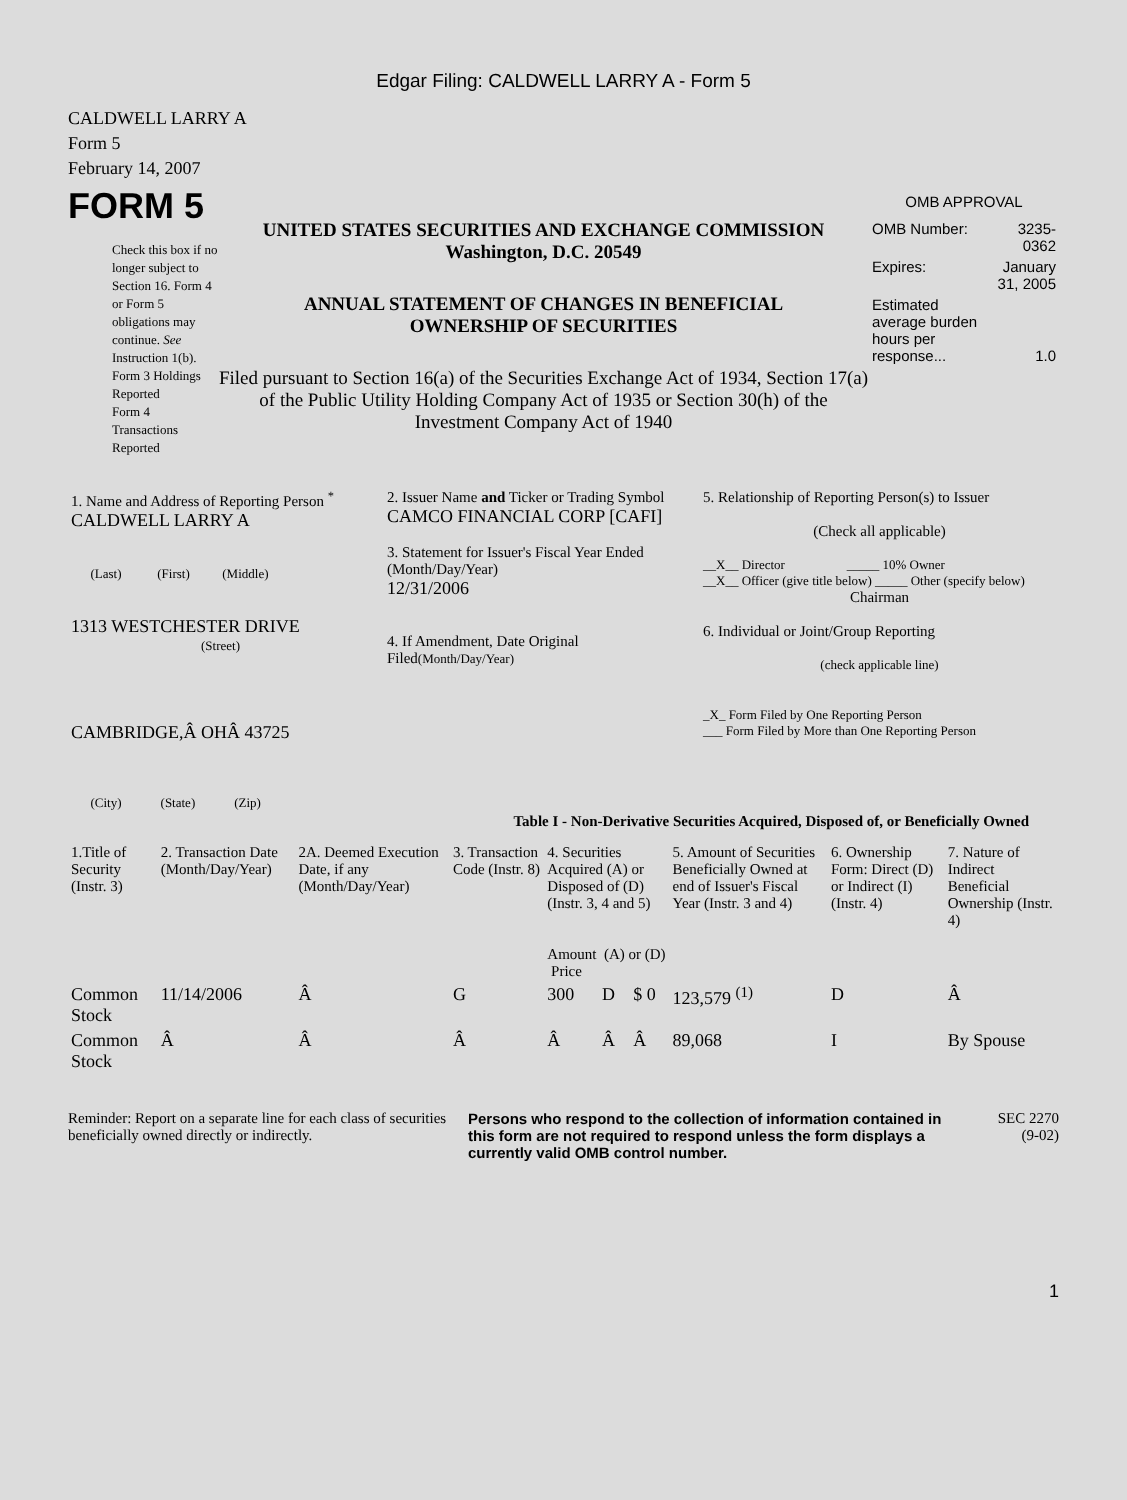Edgar Filing: CALDWELL LARRY A - Form 5
CALDWELL LARRY A
Form 5
February 14, 2007
FORM 5
Check this box if no longer subject to Section 16. Form 4 or Form 5 obligations may continue. See Instruction 1(b).
Form 3 Holdings Reported
Form 4 Transactions Reported
UNITED STATES SECURITIES AND EXCHANGE COMMISSION
Washington, D.C. 20549
ANNUAL STATEMENT OF CHANGES IN BENEFICIAL
OWNERSHIP OF SECURITIES
Filed pursuant to Section 16(a) of the Securities Exchange Act of 1934, Section 17(a) of the Public Utility Holding Company Act of 1935 or Section 30(h) of the Investment Company Act of 1940
OMB APPROVAL
| OMB Number: | 3235-0362 |
| Expires: | January 31, 2005 |
| Estimated average burden hours per response... | 1.0 |
| 1. Name and Address of Reporting Person <sup>*</sup> CALDWELL LARRY A (Last) (First) (Middle) 1313 WESTCHESTER DRIVE (Street) CAMBRIDGE,Â OHÂ 43725 (City) (State) (Zip) | 2. Issuer Name and Ticker or Trading Symbol CAMCO FINANCIAL CORP [CAFI] 3. Statement for Issuer's Fiscal Year Ended (Month/Day/Year) 12/31/2006 4. If Amendment, Date Original Filed (Month/Day/Year) | 5. Relationship of Reporting Person(s) to Issuer (Check all applicable) __X__ Director _____ 10% Owner __X__ Officer (give title below) _____ Other (specify below) Chairman 6. Individual or Joint/Group Reporting (check applicable line) _X_ Form Filed by One Reporting Person ___ Form Filed by More than One Reporting Person |
Table I - Non-Derivative Securities Acquired, Disposed of, or Beneficially Owned
| 1.Title of Security (Instr. 3) | 2. Transaction Date (Month/Day/Year) | 2A. Deemed Execution Date, if any (Month/Day/Year) | 3. Transaction Code (Instr. 8) | 4. Securities Acquired (A) or Disposed of (D) (Instr. 3, 4 and 5) Amount (A) or (D) Price | | | 5. Amount of Securities Beneficially Owned at end of Issuer's Fiscal Year (Instr. 3 and 4) | 6. Ownership Form: Direct (D) or Indirect (I) (Instr. 4) | 7. Nature of Indirect Beneficial Ownership (Instr. 4) |
| --- | --- | --- | --- | --- | --- | --- | --- | --- | --- |
| Common Stock | 11/14/2006 | Â | G | 300 | D | $ 0 | 123,579 <sup>(1)</sup> | D | Â |
| Common Stock | Â | Â | Â | Â | Â | Â | 89,068 | I | By Spouse |
Reminder: Report on a separate line for each class of securities beneficially owned directly or indirectly.
Persons who respond to the collection of information contained in this form are not required to respond unless the form displays a currently valid OMB control number.
SEC 2270
(9-02)
1